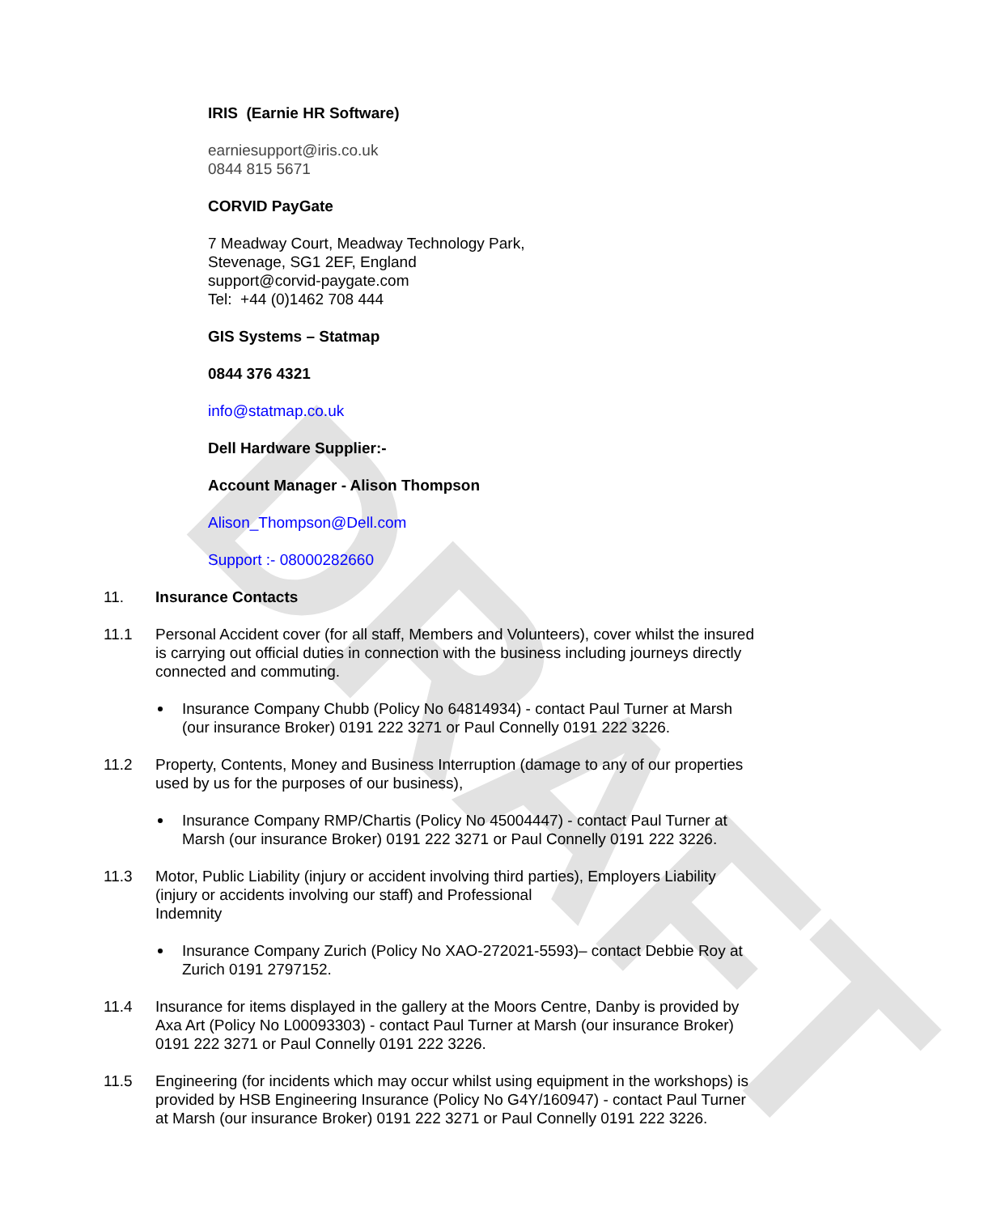DRAFT
IRIS (Earnie HR Software)
earniesupport@iris.co.uk
0844 815 5671
CORVID PayGate
7 Meadway Court, Meadway Technology Park,
Stevenage, SG1 2EF, England
support@corvid-paygate.com
Tel: +44 (0)1462 708 444
GIS Systems – Statmap
0844 376 4321
info@statmap.co.uk
Dell Hardware Supplier:-
Account Manager - Alison Thompson
Alison_Thompson@Dell.com
Support :- 08000282660
11. Insurance Contacts
11.1 Personal Accident cover (for all staff, Members and Volunteers), cover whilst the insured is carrying out official duties in connection with the business including journeys directly connected and commuting.
Insurance Company Chubb (Policy No 64814934) - contact Paul Turner at Marsh (our insurance Broker) 0191 222 3271 or Paul Connelly 0191 222 3226.
11.2 Property, Contents, Money and Business Interruption (damage to any of our properties used by us for the purposes of our business),
Insurance Company RMP/Chartis (Policy No 45004447) - contact Paul Turner at Marsh (our insurance Broker) 0191 222 3271 or Paul Connelly 0191 222 3226.
11.3 Motor, Public Liability (injury or accident involving third parties), Employers Liability (injury or accidents involving our staff) and Professional
Indemnity
Insurance Company Zurich (Policy No XAO-272021-5593)– contact Debbie Roy at Zurich 0191 2797152.
11.4 Insurance for items displayed in the gallery at the Moors Centre, Danby is provided by Axa Art (Policy No L00093303) - contact Paul Turner at Marsh (our insurance Broker) 0191 222 3271 or Paul Connelly 0191 222 3226.
11.5 Engineering (for incidents which may occur whilst using equipment in the workshops) is provided by HSB Engineering Insurance (Policy No G4Y/160947) - contact Paul Turner at Marsh (our insurance Broker) 0191 222 3271 or Paul Connelly 0191 222 3226.